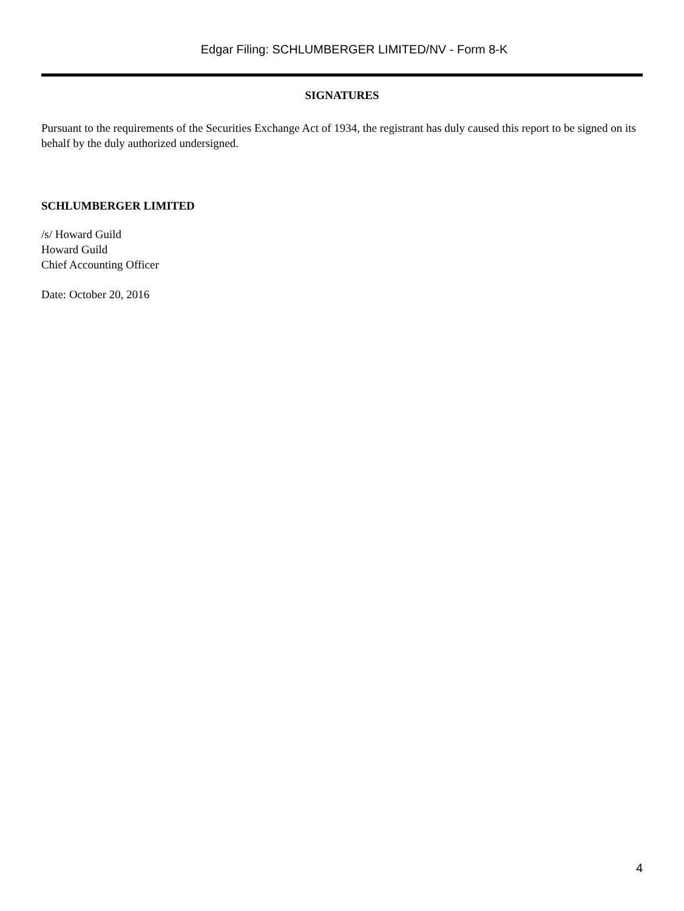Edgar Filing: SCHLUMBERGER LIMITED/NV - Form 8-K
SIGNATURES
Pursuant to the requirements of the Securities Exchange Act of 1934, the registrant has duly caused this report to be signed on its behalf by the duly authorized undersigned.
SCHLUMBERGER LIMITED
/s/ Howard Guild
Howard Guild
Chief Accounting Officer
Date: October 20, 2016
4